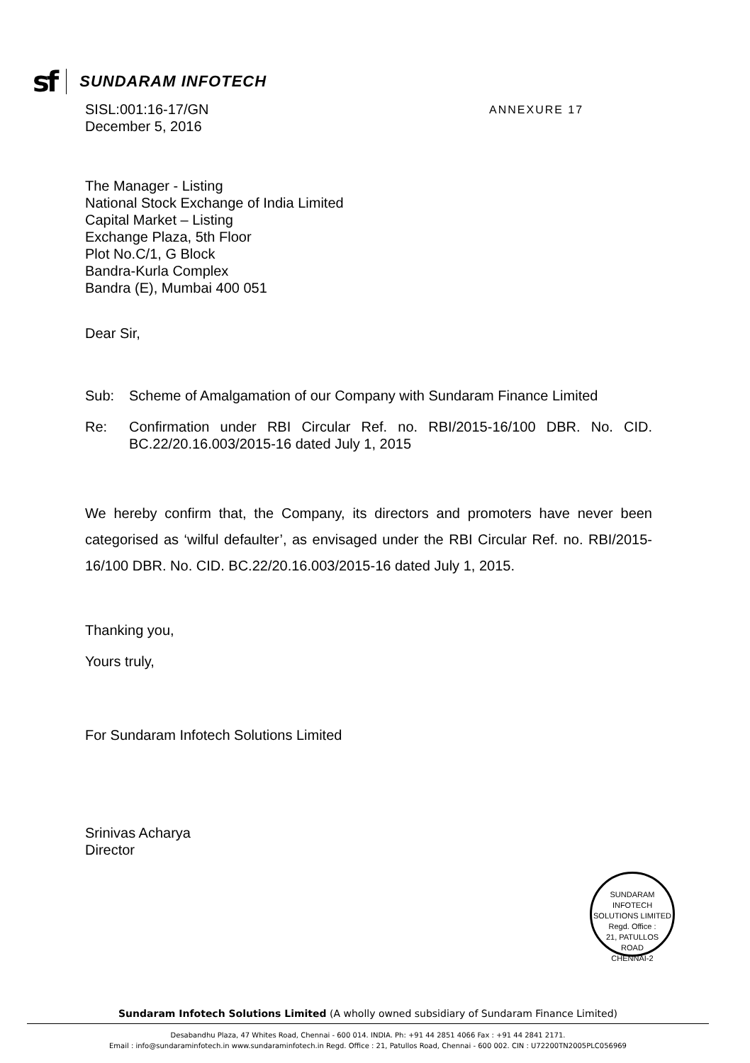sf SUNDARAM INFOTECH
ANNEXURE 17
SISL:001:16-17/GN
December 5, 2016
The Manager - Listing
National Stock Exchange of India Limited
Capital Market – Listing
Exchange Plaza, 5th Floor
Plot No.C/1, G Block
Bandra-Kurla Complex
Bandra (E), Mumbai 400 051
Dear Sir,
Sub: Scheme of Amalgamation of our Company with Sundaram Finance Limited
Re: Confirmation under RBI Circular Ref. no. RBI/2015-16/100 DBR. No. CID. BC.22/20.16.003/2015-16 dated July 1, 2015
We hereby confirm that, the Company, its directors and promoters have never been categorised as ‘wilful defaulter’, as envisaged under the RBI Circular Ref. no. RBI/2015-16/100 DBR. No. CID. BC.22/20.16.003/2015-16 dated July 1, 2015.
Thanking you,
Yours truly,
For Sundaram Infotech Solutions Limited
Srinivas Acharya
Director
SUNDARAM INFOTECH SOLUTIONS LIMITED
Regd. Office :
21, PATULLOS
ROAD
CHENNAI-2
Sundaram Infotech Solutions Limited (A wholly owned subsidiary of Sundaram Finance Limited)
Desabandhu Plaza, 47 Whites Road, Chennai - 600 014. INDIA. Ph: +91 44 2851 4066 Fax : +91 44 2841 2171.
Email : info@sundaraminfotech.in www.sundaraminfotech.in Regd. Office : 21, Patullos Road, Chennai - 600 002. CIN : U72200TN2005PLC056969